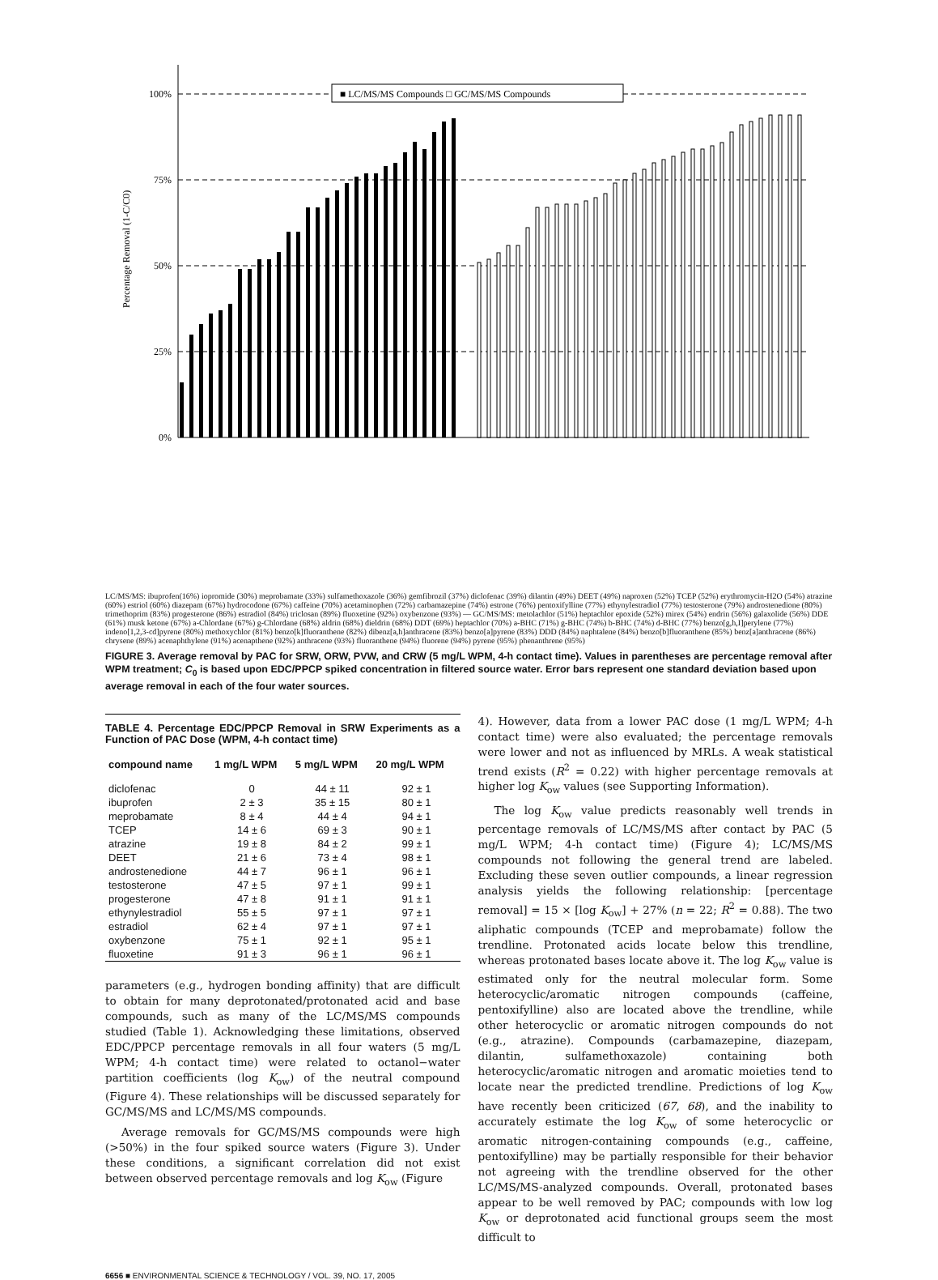Percentage Removal (1-C/C0)
0%
25%
50%
75%
100%
■ LC/MS/MS Compounds □ GC/MS/MS Compounds
LC/MS/MS: ibuprofen(16%) iopromide (30%) meprobamate (33%) sulfamethoxazole (36%) gemfibrozil (37%) diclofenac (39%) dilantin (49%) DEET (49%) naproxen (52%) TCEP (52%) erythromycin-H2O (54%) atrazine (60%) estriol (60%) diazepam (67%) hydrocodone (67%) caffeine (70%) acetaminophen (72%) carbamazepine (74%) estrone (76%) pentoxifylline (77%) ethynylestradiol (77%) testosterone (79%) androstenedione (80%) trimethoprim (83%) progesterone (86%) estradiol (84%) triclosan (89%) fluoxetine (92%) oxybenzone (93%) — GC/MS/MS: metolachlor (51%) heptachlor epoxide (52%) mirex (54%) endrin (56%) galaxolide (56%) DDE (61%) musk ketone (67%) a-Chlordane (67%) g-Chlordane (68%) aldrin (68%) dieldrin (68%) DDT (69%) heptachlor (70%) a-BHC (71%) g-BHC (74%) b-BHC (74%) d-BHC (77%) benzo[g,h,I]perylene (77%) indeno[1,2,3-cd]pyrene (80%) methoxychlor (81%) benzo[k]fluoranthene (82%) dibenz[a,h]anthracene (83%) benzo[a]pyrene (83%) DDD (84%) naphtalene (84%) benzo[b]fluoranthene (85%) benz[a]anthracene (86%) chrysene (89%) acenaphthylene (91%) acenapthene (92%) anthracene (93%) fluoranthene (94%) fluorene (94%) pyrene (95%) phenanthrene (95%)
FIGURE 3. Average removal by PAC for SRW, ORW, PVW, and CRW (5 mg/L WPM, 4-h contact time). Values in parentheses are percentage removal after WPM treatment; C<sub>0</sub> is based upon EDC/PPCP spiked concentration in filtered source water. Error bars represent one standard deviation based upon average removal in each of the four water sources.
TABLE 4. Percentage EDC/PPCP Removal in SRW Experiments as a Function of PAC Dose (WPM, 4-h contact time)
| compound name | 1 mg/L WPM | 5 mg/L WPM | 20 mg/L WPM |
| --- | --- | --- | --- |
| diclofenac | 0 | 44 ± 11 | 92 ± 1 |
| ibuprofen | 2 ± 3 | 35 ± 15 | 80 ± 1 |
| meprobamate | 8 ± 4 | 44 ± 4 | 94 ± 1 |
| TCEP | 14 ± 6 | 69 ± 3 | 90 ± 1 |
| atrazine | 19 ± 8 | 84 ± 2 | 99 ± 1 |
| DEET | 21 ± 6 | 73 ± 4 | 98 ± 1 |
| androstenedione | 44 ± 7 | 96 ± 1 | 96 ± 1 |
| testosterone | 47 ± 5 | 97 ± 1 | 99 ± 1 |
| progesterone | 47 ± 8 | 91 ± 1 | 91 ± 1 |
| ethynylestradiol | 55 ± 5 | 97 ± 1 | 97 ± 1 |
| estradiol | 62 ± 4 | 97 ± 1 | 97 ± 1 |
| oxybenzone | 75 ± 1 | 92 ± 1 | 95 ± 1 |
| fluoxetine | 91 ± 3 | 96 ± 1 | 96 ± 1 |
parameters (e.g., hydrogen bonding affinity) that are difficult to obtain for many deprotonated/protonated acid and base compounds, such as many of the LC/MS/MS compounds studied (Table 1). Acknowledging these limitations, observed EDC/PPCP percentage removals in all four waters (5 mg/L WPM; 4-h contact time) were related to octanol−water partition coefficients (log K<sub>ow</sub>) of the neutral compound (Figure 4). These relationships will be discussed separately for GC/MS/MS and LC/MS/MS compounds.
Average removals for GC/MS/MS compounds were high (>50%) in the four spiked source waters (Figure 3). Under these conditions, a significant correlation did not exist between observed percentage removals and log K<sub>ow</sub> (Figure
4). However, data from a lower PAC dose (1 mg/L WPM; 4-h contact time) were also evaluated; the percentage removals were lower and not as influenced by MRLs. A weak statistical trend exists (R<sup>2</sup> = 0.22) with higher percentage removals at higher log K<sub>ow</sub> values (see Supporting Information).
The log K<sub>ow</sub> value predicts reasonably well trends in percentage removals of LC/MS/MS after contact by PAC (5 mg/L WPM; 4-h contact time) (Figure 4); LC/MS/MS compounds not following the general trend are labeled. Excluding these seven outlier compounds, a linear regression analysis yields the following relationship: [percentage removal] = 15 × [log K<sub>ow</sub>] + 27% (n = 22; R<sup>2</sup> = 0.88). The two aliphatic compounds (TCEP and meprobamate) follow the trendline. Protonated acids locate below this trendline, whereas protonated bases locate above it. The log K<sub>ow</sub> value is estimated only for the neutral molecular form. Some heterocyclic/aromatic nitrogen compounds (caffeine, pentoxifylline) also are located above the trendline, while other heterocyclic or aromatic nitrogen compounds do not (e.g., atrazine). Compounds (carbamazepine, diazepam, dilantin, sulfamethoxazole) containing both heterocyclic/aromatic nitrogen and aromatic moieties tend to locate near the predicted trendline. Predictions of log K<sub>ow</sub> have recently been criticized (67, 68), and the inability to accurately estimate the log K<sub>ow</sub> of some heterocyclic or aromatic nitrogen-containing compounds (e.g., caffeine, pentoxifylline) may be partially responsible for their behavior not agreeing with the trendline observed for the other LC/MS/MS-analyzed compounds. Overall, protonated bases appear to be well removed by PAC; compounds with low log K<sub>ow</sub> or deprotonated acid functional groups seem the most difficult to
6656 ■ ENVIRONMENTAL SCIENCE & TECHNOLOGY / VOL. 39, NO. 17, 2005